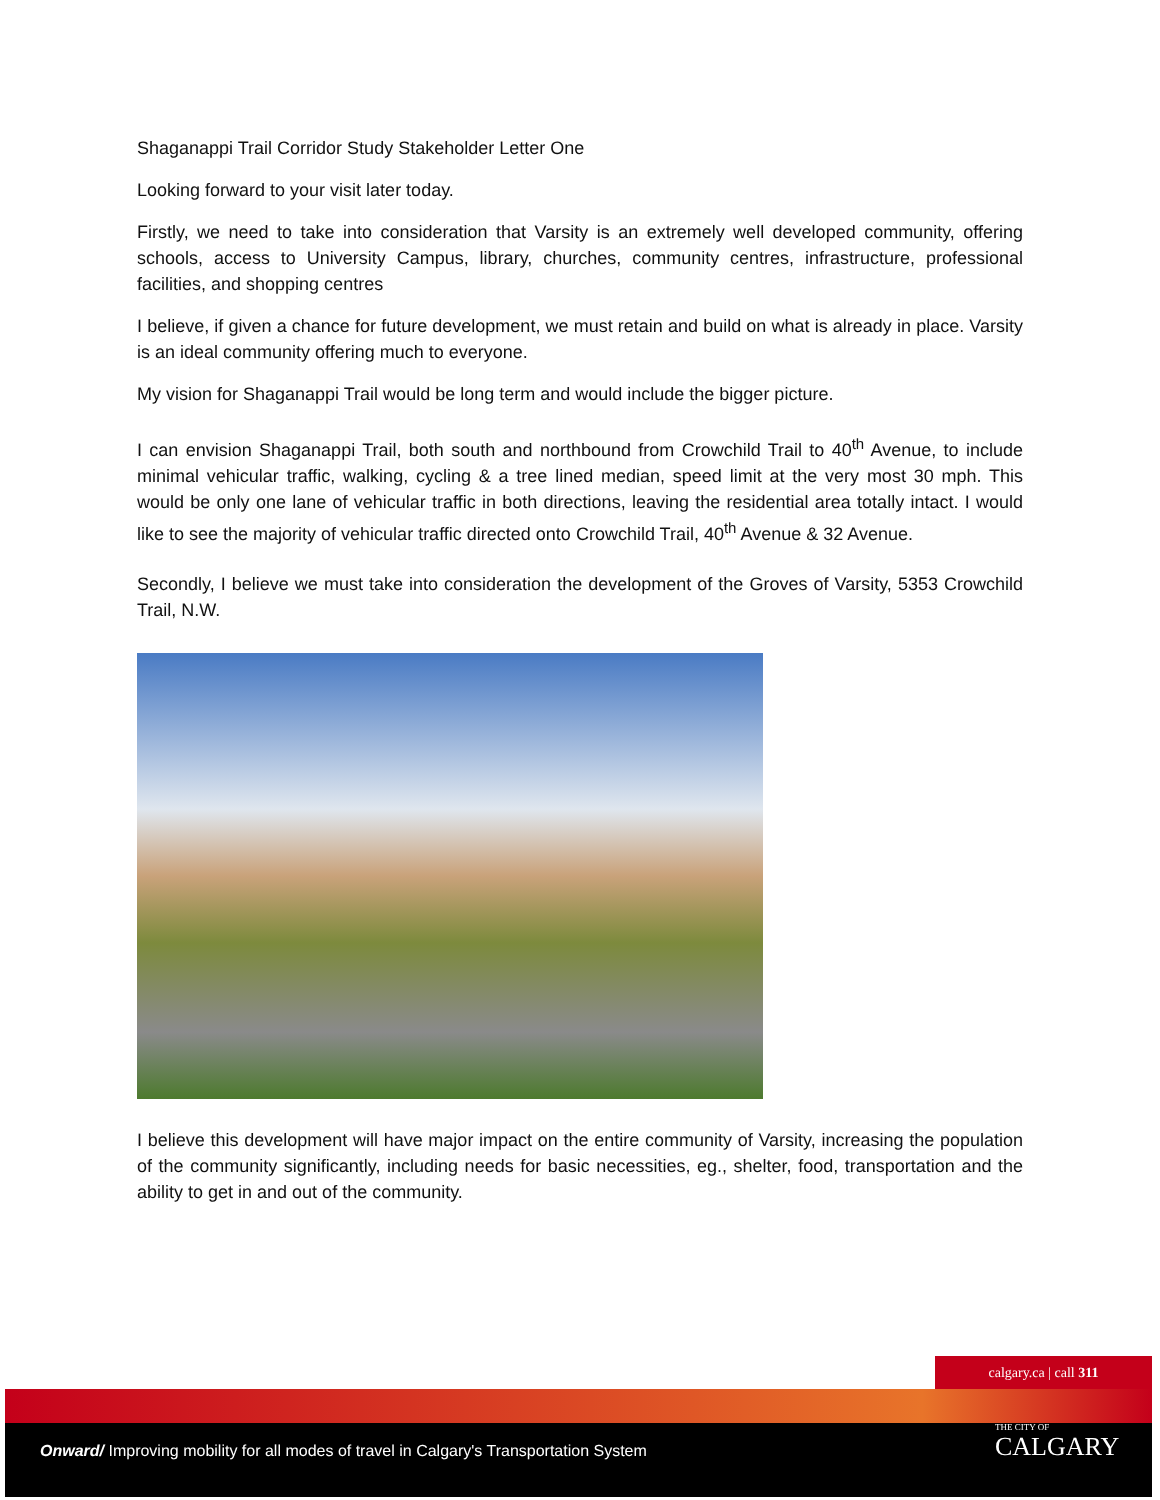Shaganappi Trail Corridor Study Stakeholder Letter One
Looking forward to your visit later today.
Firstly, we need to take into consideration that Varsity is an extremely well developed community, offering schools, access to University Campus, library, churches, community centres, infrastructure, professional facilities, and shopping centres
I believe, if given a chance for future development, we must retain and build on what is already in place. Varsity is an ideal community offering much to everyone.
My vision for Shaganappi Trail would be long term and would include the bigger picture.
I can envision Shaganappi Trail, both south and northbound from Crowchild Trail to 40<sup>th</sup> Avenue, to include minimal vehicular traffic, walking, cycling & a tree lined median, speed limit at the very most 30 mph. This would be only one lane of vehicular traffic in both directions, leaving the residential area totally intact. I would like to see the majority of vehicular traffic directed onto Crowchild Trail, 40<sup>th</sup> Avenue & 32 Avenue.
Secondly, I believe we must take into consideration the development of the Groves of Varsity, 5353 Crowchild Trail, N.W.
I believe this development will have major impact on the entire community of Varsity, increasing the population of the community significantly, including needs for basic necessities, eg., shelter, food, transportation and the ability to get in and out of the community.
calgary.ca | call 311
Onward/ Improving mobility for all modes of travel in Calgary's Transportation System
THE CITY OF
CALGARY